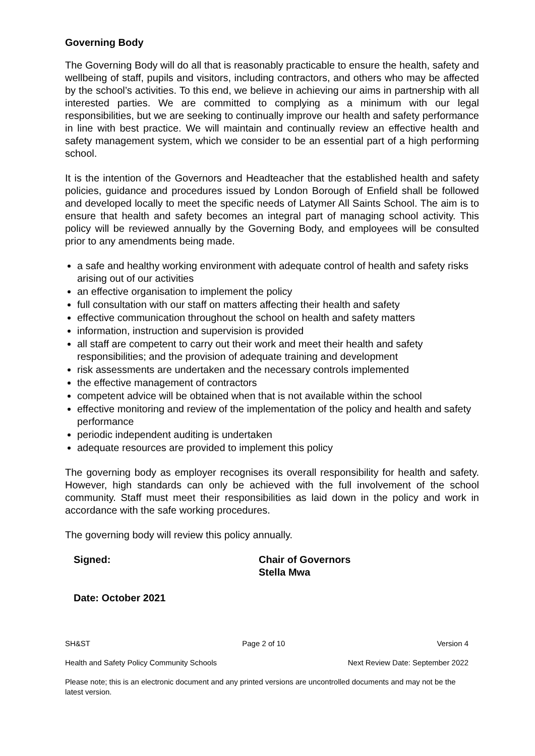Governing Body
The Governing Body will do all that is reasonably practicable to ensure the health, safety and wellbeing of staff, pupils and visitors, including contractors, and others who may be affected by the school’s activities. To this end, we believe in achieving our aims in partnership with all interested parties. We are committed to complying as a minimum with our legal responsibilities, but we are seeking to continually improve our health and safety performance in line with best practice. We will maintain and continually review an effective health and safety management system, which we consider to be an essential part of a high performing school.
It is the intention of the Governors and Headteacher that the established health and safety policies, guidance and procedures issued by London Borough of Enfield shall be followed and developed locally to meet the specific needs of Latymer All Saints School. The aim is to ensure that health and safety becomes an integral part of managing school activity. This policy will be reviewed annually by the Governing Body, and employees will be consulted prior to any amendments being made.
a safe and healthy working environment with adequate control of health and safety risks arising out of our activities
an effective organisation to implement the policy
full consultation with our staff on matters affecting their health and safety
effective communication throughout the school on health and safety matters
information, instruction and supervision is provided
all staff are competent to carry out their work and meet their health and safety responsibilities; and the provision of adequate training and development
risk assessments are undertaken and the necessary controls implemented
the effective management of contractors
competent advice will be obtained when that is not available within the school
effective monitoring and review of the implementation of the policy and health and safety performance
periodic independent auditing is undertaken
adequate resources are provided to implement this policy
The governing body as employer recognises its overall responsibility for health and safety. However, high standards can only be achieved with the full involvement of the school community. Staff must meet their responsibilities as laid down in the policy and work in accordance with the safe working procedures.
The governing body will review this policy annually.
Signed: Chair of Governors
Stella Mwa
Date: October 2021
SH&ST Page 2 of 10 Version 4
Health and Safety Policy Community Schools Next Review Date: September 2022
Please note; this is an electronic document and any printed versions are uncontrolled documents and may not be the latest version.